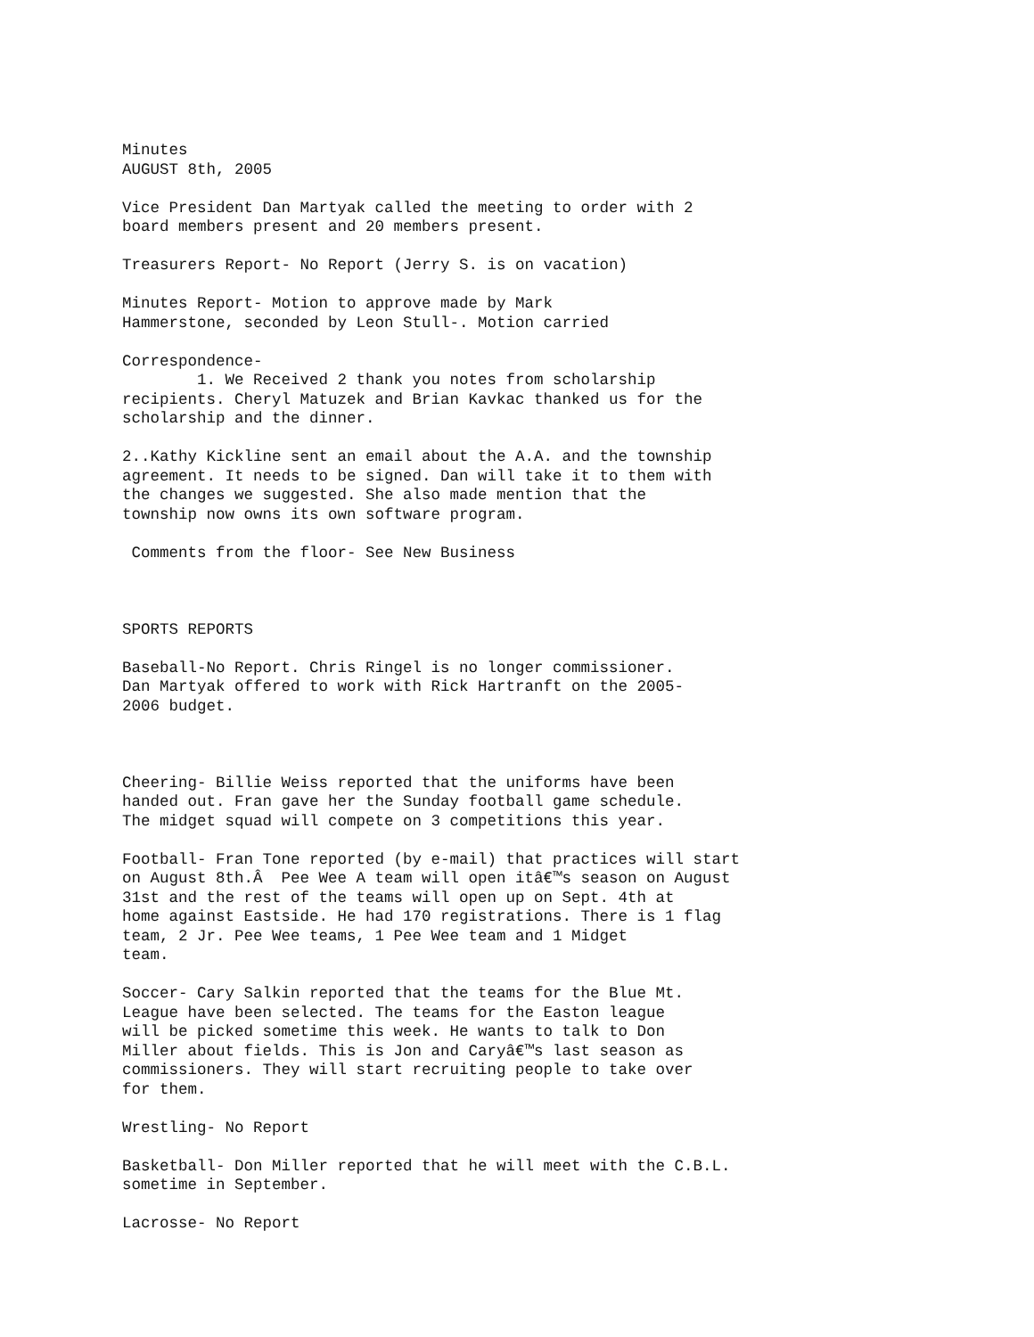Minutes AUGUST 8th, 2005
Vice President Dan Martyak called the meeting to order with 2 board members present and 20 members present.
Treasurers Report- No Report (Jerry S. is on vacation)
Minutes Report- Motion to approve made by Mark Hammerstone, seconded by Leon Stull-. Motion carried
Correspondence- 1. We Received 2 thank you notes from scholarship recipients. Cheryl Matuzek and Brian Kavkac thanked us for the scholarship and the dinner.
2..Kathy Kickline sent an email about the A.A. and the township agreement. It needs to be signed. Dan will take it to them with the changes we suggested. She also made mention that the township now owns its own software program.
Comments from the floor- See New Business
SPORTS REPORTS
Baseball-No Report. Chris Ringel is no longer commissioner. Dan Martyak offered to work with Rick Hartranft on the 2005- 2006 budget.
Cheering- Billie Weiss reported that the uniforms have been handed out. Fran gave her the Sunday football game schedule. The midget squad will compete on 3 competitions this year.
Football- Fran Tone reported (by e-mail) that practices will start on August 8th.Â Pee Wee A team will open itâ€™s season on August 31st and the rest of the teams will open up on Sept. 4th at home against Eastside. He had 170 registrations. There is 1 flag team, 2 Jr. Pee Wee teams, 1 Pee Wee team and 1 Midget team.
Soccer- Cary Salkin reported that the teams for the Blue Mt. League have been selected. The teams for the Easton league will be picked sometime this week. He wants to talk to Don Miller about fields. This is Jon and Caryâ€™s last season as commissioners. They will start recruiting people to take over for them.
Wrestling- No Report
Basketball- Don Miller reported that he will meet with the C.B.L. sometime in September.
Lacrosse- No Report